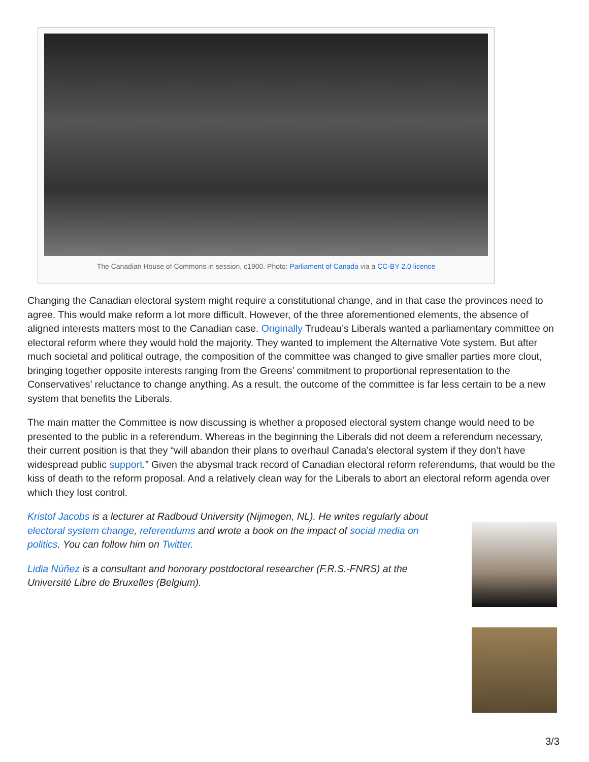The Canadian House of Commons in session, c1900. Photo: Parliament of Canada via a CC-BY 2.0 licence
Changing the Canadian electoral system might require a constitutional change, and in that case the provinces need to agree. This would make reform a lot more difficult. However, of the three aforementioned elements, the absence of aligned interests matters most to the Canadian case. Originally Trudeau’s Liberals wanted a parliamentary committee on electoral reform where they would hold the majority. They wanted to implement the Alternative Vote system. But after much societal and political outrage, the composition of the committee was changed to give smaller parties more clout, bringing together opposite interests ranging from the Greens’ commitment to proportional representation to the Conservatives’ reluctance to change anything. As a result, the outcome of the committee is far less certain to be a new system that benefits the Liberals.
The main matter the Committee is now discussing is whether a proposed electoral system change would need to be presented to the public in a referendum. Whereas in the beginning the Liberals did not deem a referendum necessary, their current position is that they “will abandon their plans to overhaul Canada’s electoral system if they don’t have widespread public support.” Given the abysmal track record of Canadian electoral reform referendums, that would be the kiss of death to the reform proposal. And a relatively clean way for the Liberals to abort an electoral reform agenda over which they lost control.
Kristof Jacobs is a lecturer at Radboud University (Nijmegen, NL). He writes regularly about electoral system change, referendums and wrote a book on the impact of social media on politics. You can follow him on Twitter.
Lidia Núñez is a consultant and honorary postdoctoral researcher (F.R.S.-FNRS) at the Université Libre de Bruxelles (Belgium).
3/3